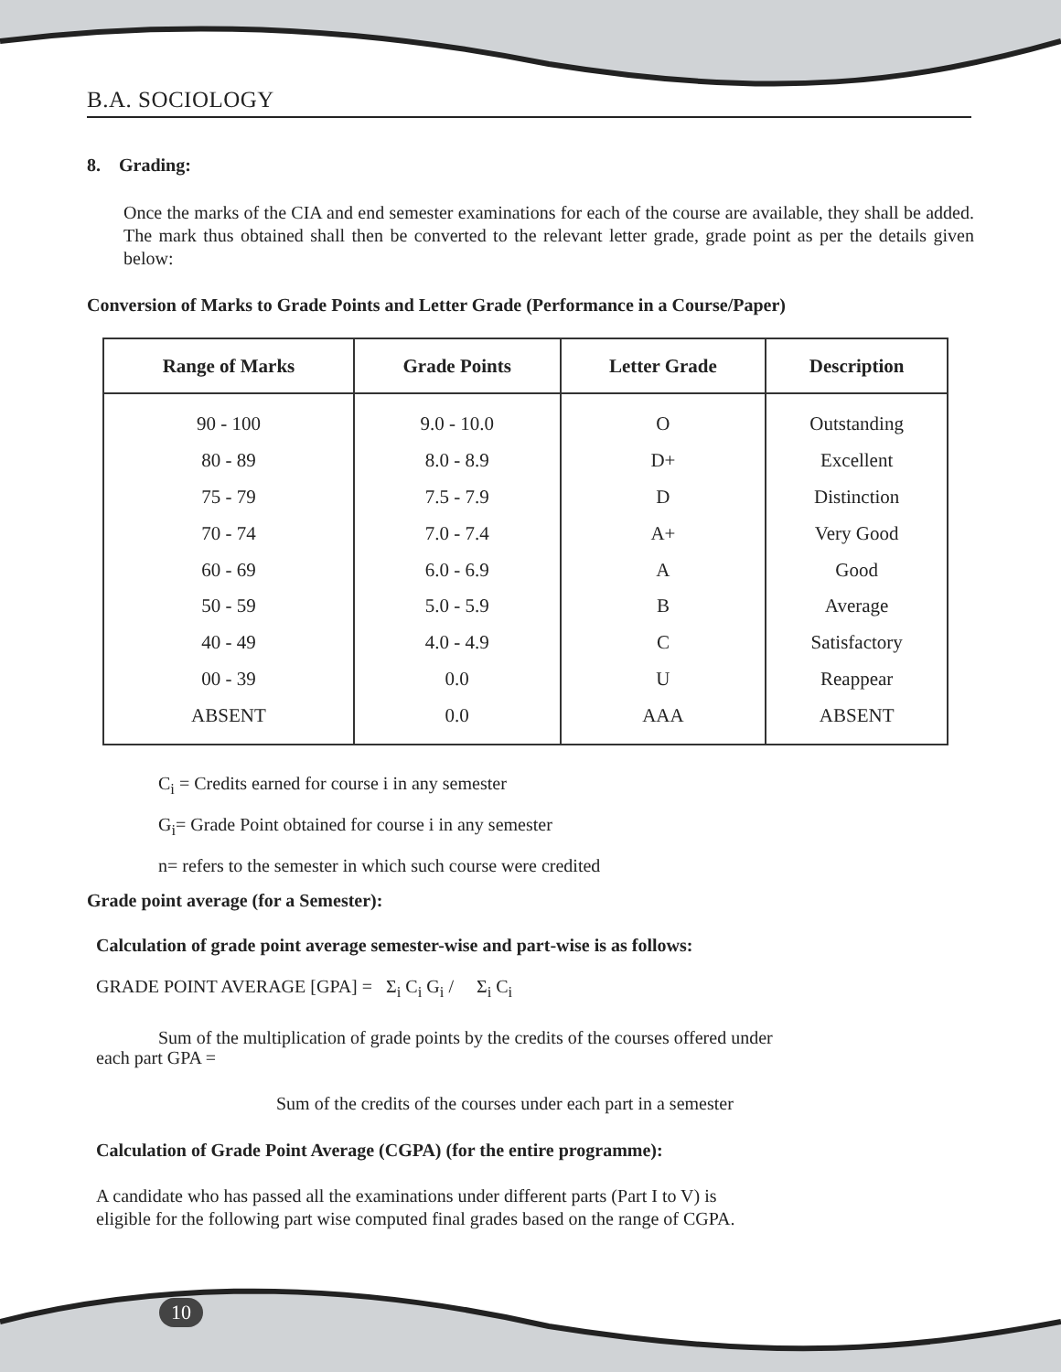B.A. SOCIOLOGY
8. Grading:
Once the marks of the CIA and end semester examinations for each of the course are available, they shall be added. The mark thus obtained shall then be converted to the relevant letter grade, grade point as per the details given below:
Conversion of Marks to Grade Points and Letter Grade (Performance in a Course/Paper)
| Range of Marks | Grade Points | Letter Grade | Description |
| --- | --- | --- | --- |
| 90 - 100 | 9.0 - 10.0 | O | Outstanding |
| 80 - 89 | 8.0 - 8.9 | D+ | Excellent |
| 75 - 79 | 7.5 - 7.9 | D | Distinction |
| 70 - 74 | 7.0 - 7.4 | A+ | Very Good |
| 60 - 69 | 6.0 - 6.9 | A | Good |
| 50 - 59 | 5.0 - 5.9 | B | Average |
| 40 - 49 | 4.0 - 4.9 | C | Satisfactory |
| 00 - 39 | 0.0 | U | Reappear |
| ABSENT | 0.0 | AAA | ABSENT |
C<sub>i</sub> = Credits earned for course i in any semester
G<sub>i</sub>= Grade Point obtained for course i in any semester
n= refers to the semester in which such course were credited
Grade point average (for a Semester):
Calculation of grade point average semester-wise and part-wise is as follows:
GRADE POINT AVERAGE [GPA] = Σ<sub>i</sub> C<sub>i</sub> G<sub>i</sub> / Σ<sub>i</sub> C<sub>i</sub>
Sum of the multiplication of grade points by the credits of the courses offered under
each part GPA =
Sum of the credits of the courses under each part in a semester
Calculation of Grade Point Average (CGPA) (for the entire programme):
A candidate who has passed all the examinations under different parts (Part I to V) is
eligible for the following part wise computed final grades based on the range of CGPA.
10